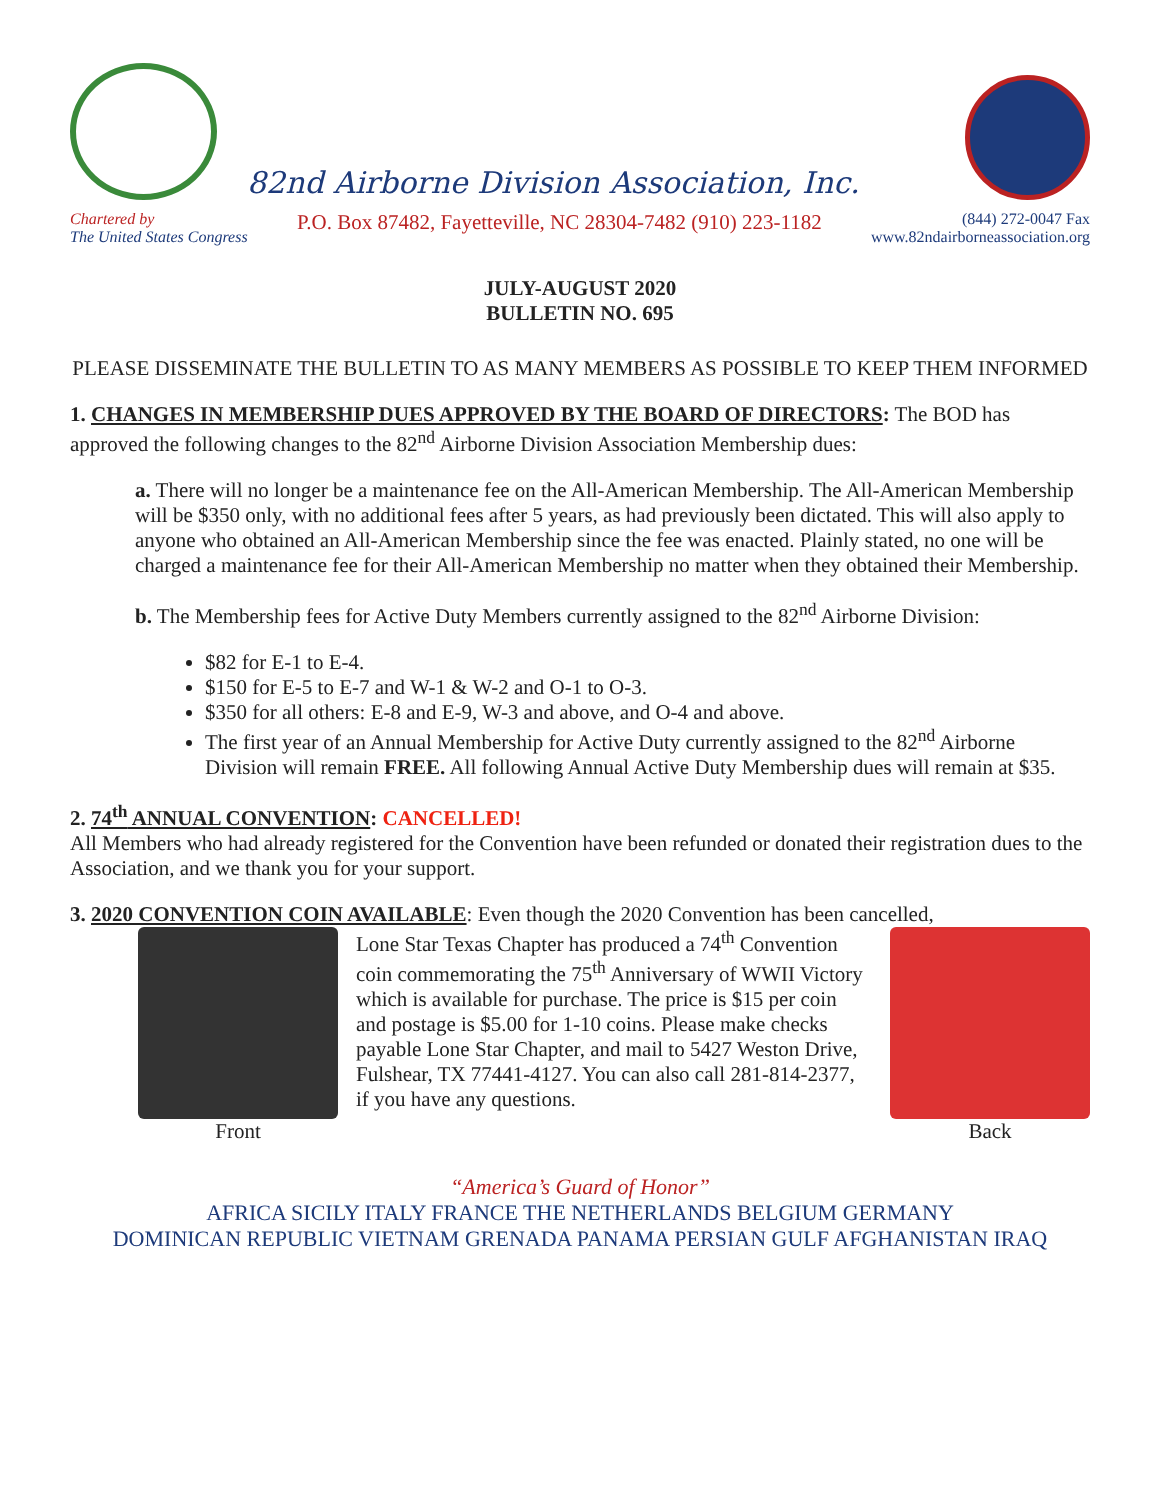82nd Airborne Division Association, Inc.
Chartered by
The United States Congress
P.O. Box 87482, Fayetteville, NC 28304-7482 (910) 223-1182
(844) 272-0047 Fax
www.82ndairborneassociation.org
JULY-AUGUST 2020
BULLETIN NO. 695
PLEASE DISSEMINATE THE BULLETIN TO AS MANY MEMBERS AS POSSIBLE TO KEEP THEM INFORMED
1. CHANGES IN MEMBERSHIP DUES APPROVED BY THE BOARD OF DIRECTORS: The BOD has approved the following changes to the 82<sup>nd</sup> Airborne Division Association Membership dues:
a. There will no longer be a maintenance fee on the All-American Membership. The All-American Membership will be $350 only, with no additional fees after 5 years, as had previously been dictated. This will also apply to anyone who obtained an All-American Membership since the fee was enacted. Plainly stated, no one will be charged a maintenance fee for their All-American Membership no matter when they obtained their Membership.
b. The Membership fees for Active Duty Members currently assigned to the 82<sup>nd</sup> Airborne Division:
$82 for E-1 to E-4.
$150 for E-5 to E-7 and W-1 & W-2 and O-1 to O-3.
$350 for all others: E-8 and E-9, W-3 and above, and O-4 and above.
The first year of an Annual Membership for Active Duty currently assigned to the 82<sup>nd</sup> Airborne Division will remain FREE. All following Annual Active Duty Membership dues will remain at $35.
2. 74<sup>th</sup> ANNUAL CONVENTION: CANCELLED!
All Members who had already registered for the Convention have been refunded or donated their registration dues to the Association, and we thank you for your support.
3. 2020 CONVENTION COIN AVAILABLE: Even though the 2020 Convention has been cancelled,
Front Lone Star Texas Chapter has produced a 74<sup>th</sup> Convention coin commemorating the 75<sup>th</sup> Anniversary of WWII Victory which is available for purchase. The price is $15 per coin and postage is $5.00 for 1-10 coins. Please make checks payable Lone Star Chapter, and mail to 5427 Weston Drive, Fulshear, TX 77441-4127. You can also call 281-814-2377, if you have any questions.
Back
“America’s Guard of Honor”
AFRICA SICILY ITALY FRANCE THE NETHERLANDS BELGIUM GERMANY
DOMINICAN REPUBLIC VIETNAM GRENADA PANAMA PERSIAN GULF AFGHANISTAN IRAQ